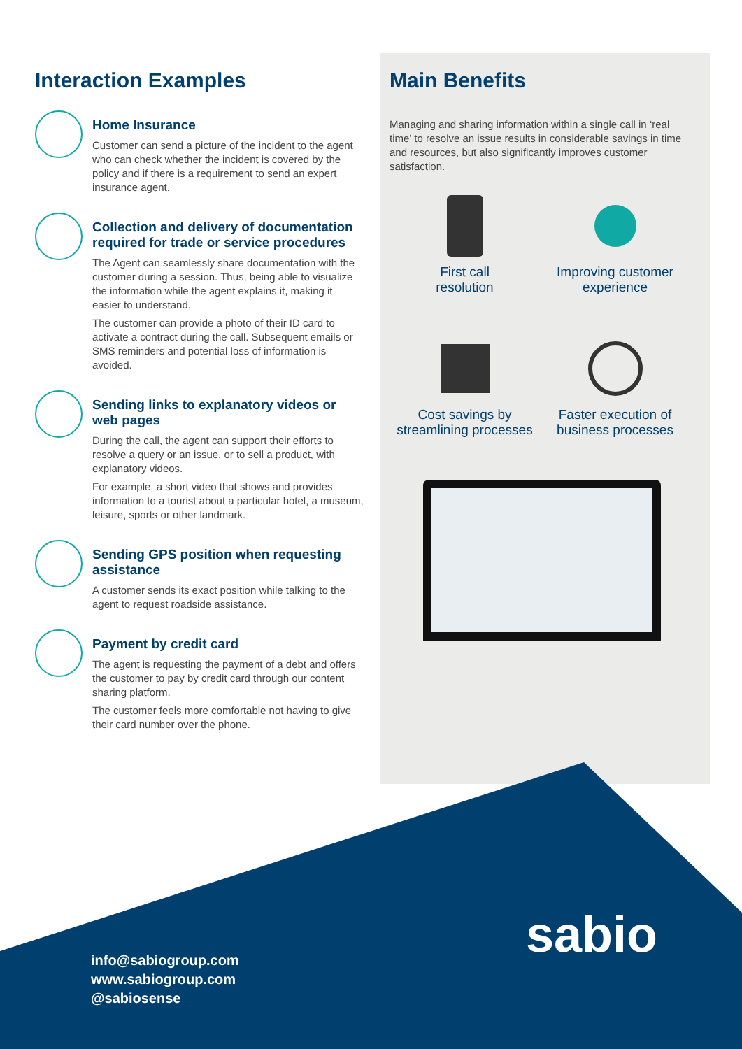Interaction Examples
Home Insurance
Customer can send a picture of the incident to the agent who can check whether the incident is covered by the policy and if there is a requirement to send an expert insurance agent.
Collection and delivery of documentation required for trade or service procedures
The Agent can seamlessly share documentation with the customer during a session. Thus, being able to visualize the information while the agent explains it, making it easier to understand.
The customer can provide a photo of their ID card to activate a contract during the call. Subsequent emails or SMS reminders and potential loss of information is avoided.
Sending links to explanatory videos or web pages
During the call, the agent can support their efforts to resolve a query or an issue, or to sell a product, with explanatory videos.
For example, a short video that shows and provides information to a tourist about a particular hotel, a museum, leisure, sports or other landmark.
Sending GPS position when requesting assistance
A customer sends its exact position while talking to the agent to request roadside assistance.
Payment by credit card
The agent is requesting the payment of a debt and offers the customer to pay by credit card through our content sharing platform.
The customer feels more comfortable not having to give their card number over the phone.
Main Benefits
Managing and sharing information within a single call in ‘real time’ to resolve an issue results in considerable savings in time and resources, but also significantly improves customer satisfaction.
First call
resolution
Improving customer
experience
Cost savings by
streamlining processes
Faster execution of
business processes
sabio
info@sabiogroup.com
www.sabiogroup.com
@sabiosense